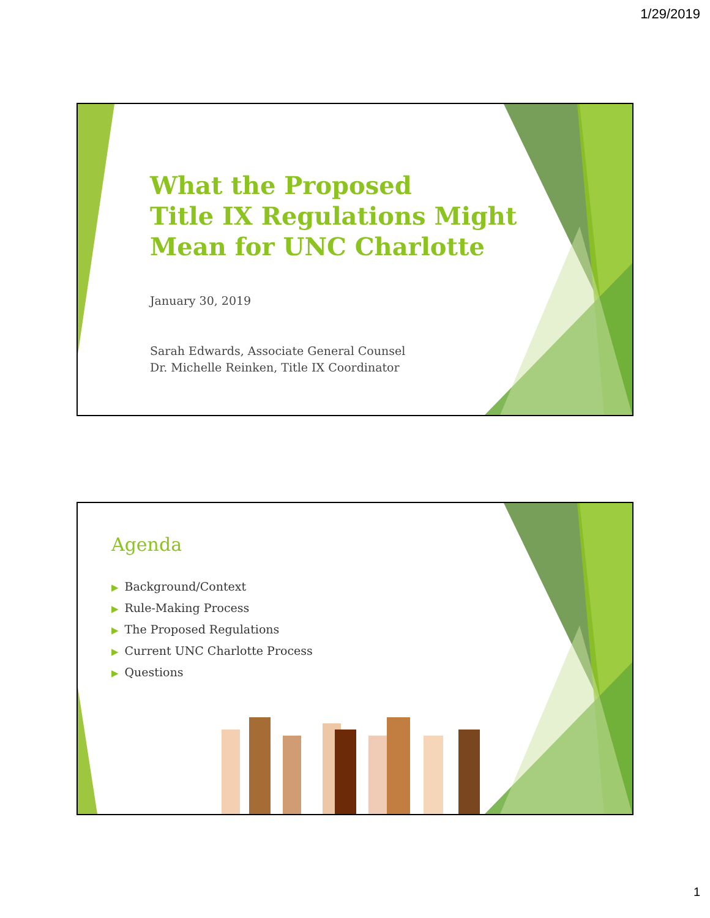1/29/2019
What the Proposed
Title IX Regulations Might
Mean for UNC Charlotte
January 30, 2019
Sarah Edwards, Associate General Counsel
Dr. Michelle Reinken, Title IX Coordinator
Agenda
▶ Background/Context
▶ Rule-Making Process
▶ The Proposed Regulations
▶ Current UNC Charlotte Process
▶ Questions
1